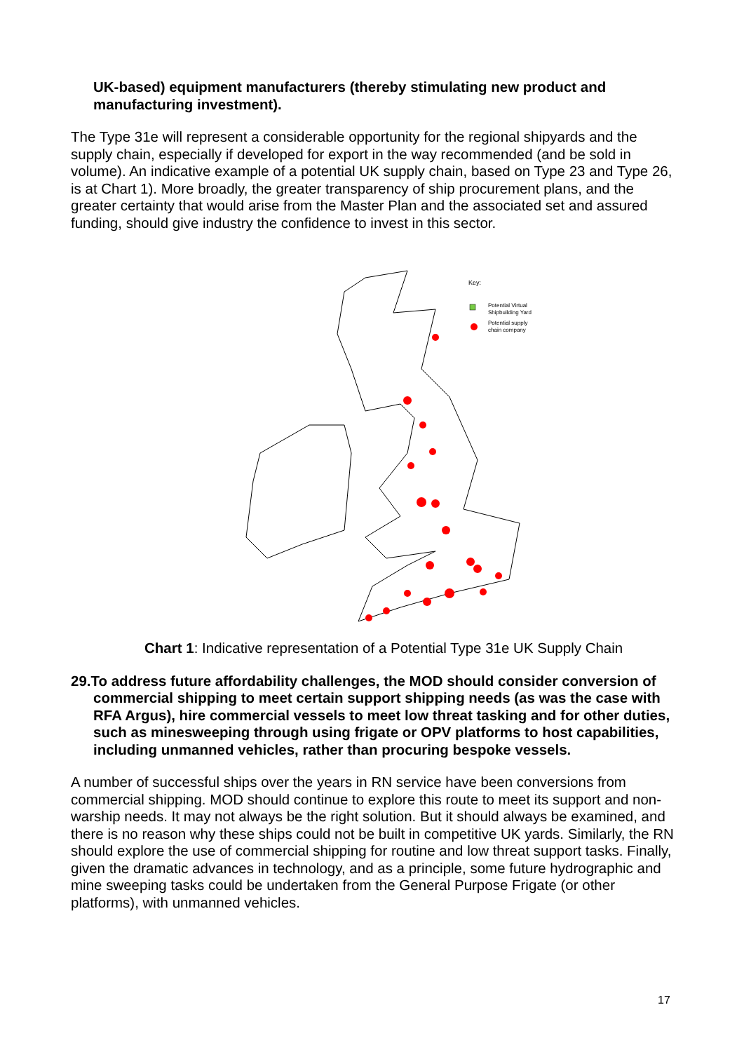UK-based) equipment manufacturers (thereby stimulating new product and manufacturing investment).
The Type 31e will represent a considerable opportunity for the regional shipyards and the supply chain, especially if developed for export in the way recommended (and be sold in volume). An indicative example of a potential UK supply chain, based on Type 23 and Type 26, is at Chart 1). More broadly, the greater transparency of ship procurement plans, and the greater certainty that would arise from the Master Plan and the associated set and assured funding, should give industry the confidence to invest in this sector.
Key:
Potential Virtual
Shipbuilding Yard
Potential supply
chain company
Chart 1: Indicative representation of a Potential Type 31e UK Supply Chain
29.To address future affordability challenges, the MOD should consider conversion of commercial shipping to meet certain support shipping needs (as was the case with RFA Argus), hire commercial vessels to meet low threat tasking and for other duties, such as minesweeping through using frigate or OPV platforms to host capabilities, including unmanned vehicles, rather than procuring bespoke vessels.
A number of successful ships over the years in RN service have been conversions from commercial shipping. MOD should continue to explore this route to meet its support and non-warship needs. It may not always be the right solution. But it should always be examined, and there is no reason why these ships could not be built in competitive UK yards. Similarly, the RN should explore the use of commercial shipping for routine and low threat support tasks. Finally, given the dramatic advances in technology, and as a principle, some future hydrographic and mine sweeping tasks could be undertaken from the General Purpose Frigate (or other platforms), with unmanned vehicles.
17